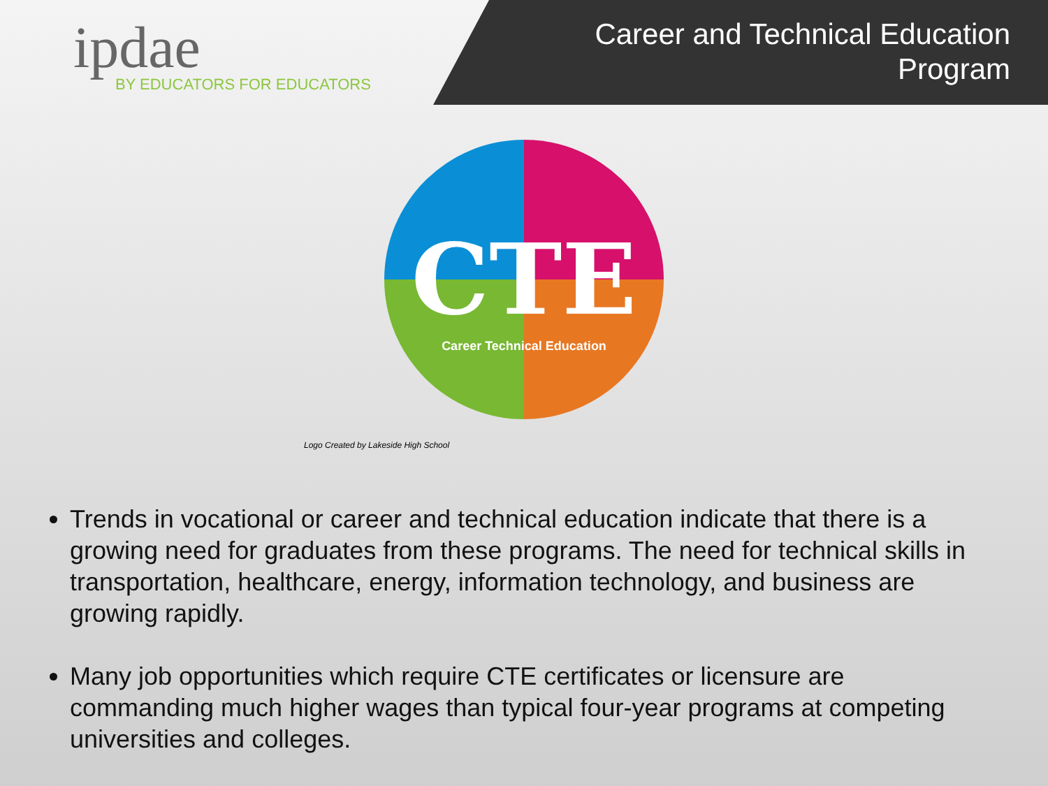ipdae
BY EDUCATORS FOR EDUCATORS
Career and Technical Education
Program
CTE Career Technical Education
Logo Created by Lakeside High School
Trends in vocational or career and technical education indicate that there is a growing need for graduates from these programs. The need for technical skills in transportation, healthcare, energy, information technology, and business are growing rapidly.
Many job opportunities which require CTE certificates or licensure are commanding much higher wages than typical four-year programs at competing universities and colleges.